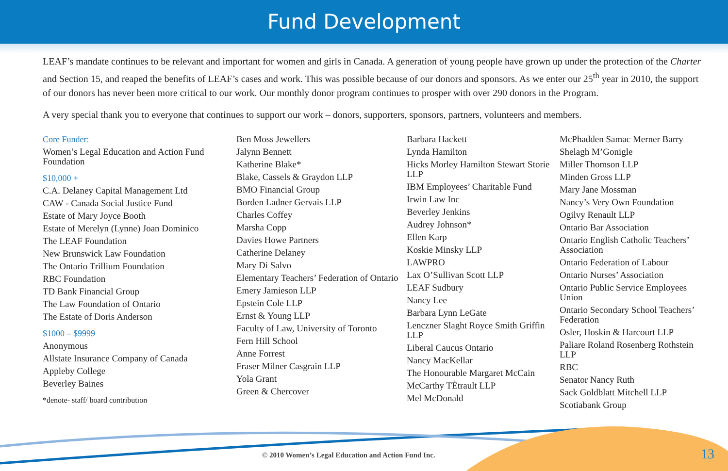Fund Development
LEAF’s mandate continues to be relevant and important for women and girls in Canada. A generation of young people have grown up under the protection of the Charter and Section 15, and reaped the benefits of LEAF’s cases and work. This was possible because of our donors and sponsors. As we enter our 25<sup>th</sup> year in 2010, the support of our donors has never been more critical to our work. Our monthly donor program continues to prosper with over 290 donors in the Program.
A very special thank you to everyone that continues to support our work – donors, supporters, sponsors, partners, volunteers and members.
Core Funder:
Women’s Legal Education and Action Fund Foundation
$10,000 +
C.A. Delaney Capital Management Ltd
CAW - Canada Social Justice Fund
Estate of Mary Joyce Booth
Estate of Merelyn (Lynne) Joan Dominico
The LEAF Foundation
New Brunswick Law Foundation
The Ontario Trillium Foundation
RBC Foundation
TD Bank Financial Group
The Law Foundation of Ontario
The Estate of Doris Anderson
$1000 – $9999
Anonymous
Allstate Insurance Company of Canada
Appleby College
Beverley Baines
*denote- staff/ board contribution
Ben Moss Jewellers
Jalynn Bennett
Katherine Blake*
Blake, Cassels & Graydon LLP
BMO Financial Group
Borden Ladner Gervais LLP
Charles Coffey
Marsha Copp
Davies Howe Partners
Catherine Delaney
Mary Di Salvo
Elementary Teachers’ Federation of Ontario
Emery Jamieson LLP
Epstein Cole LLP
Ernst & Young LLP
Faculty of Law, University of Toronto
Fern Hill School
Anne Forrest
Fraser Milner Casgrain LLP
Yola Grant
Green & Chercover
Barbara Hackett
Lynda Hamilton
Hicks Morley Hamilton Stewart Storie LLP
IBM Employees’ Charitable Fund
Irwin Law Inc
Beverley Jenkins
Audrey Johnson*
Ellen Karp
Koskie Minsky LLP
LAWPRO
Lax O’Sullivan Scott LLP
LEAF Sudbury
Nancy Lee
Barbara Lynn LeGate
Lenczner Slaght Royce Smith Griffin LLP
Liberal Caucus Ontario
Nancy MacKellar
The Honourable Margaret McCain
McCarthy TÈtrault LLP
Mel McDonald
McPhadden Samac Merner Barry
Shelagh M’Gonigle
Miller Thomson LLP
Minden Gross LLP
Mary Jane Mossman
Nancy’s Very Own Foundation
Ogilvy Renault LLP
Ontario Bar Association
Ontario English Catholic Teachers’ Association
Ontario Federation of Labour
Ontario Nurses’ Association
Ontario Public Service Employees Union
Ontario Secondary School Teachers’ Federation
Osler, Hoskin & Harcourt LLP
Paliare Roland Rosenberg Rothstein LLP
RBC
Senator Nancy Ruth
Sack Goldblatt Mitchell LLP
Scotiabank Group
© 2010 Women’s Legal Education and Action Fund Inc.
13